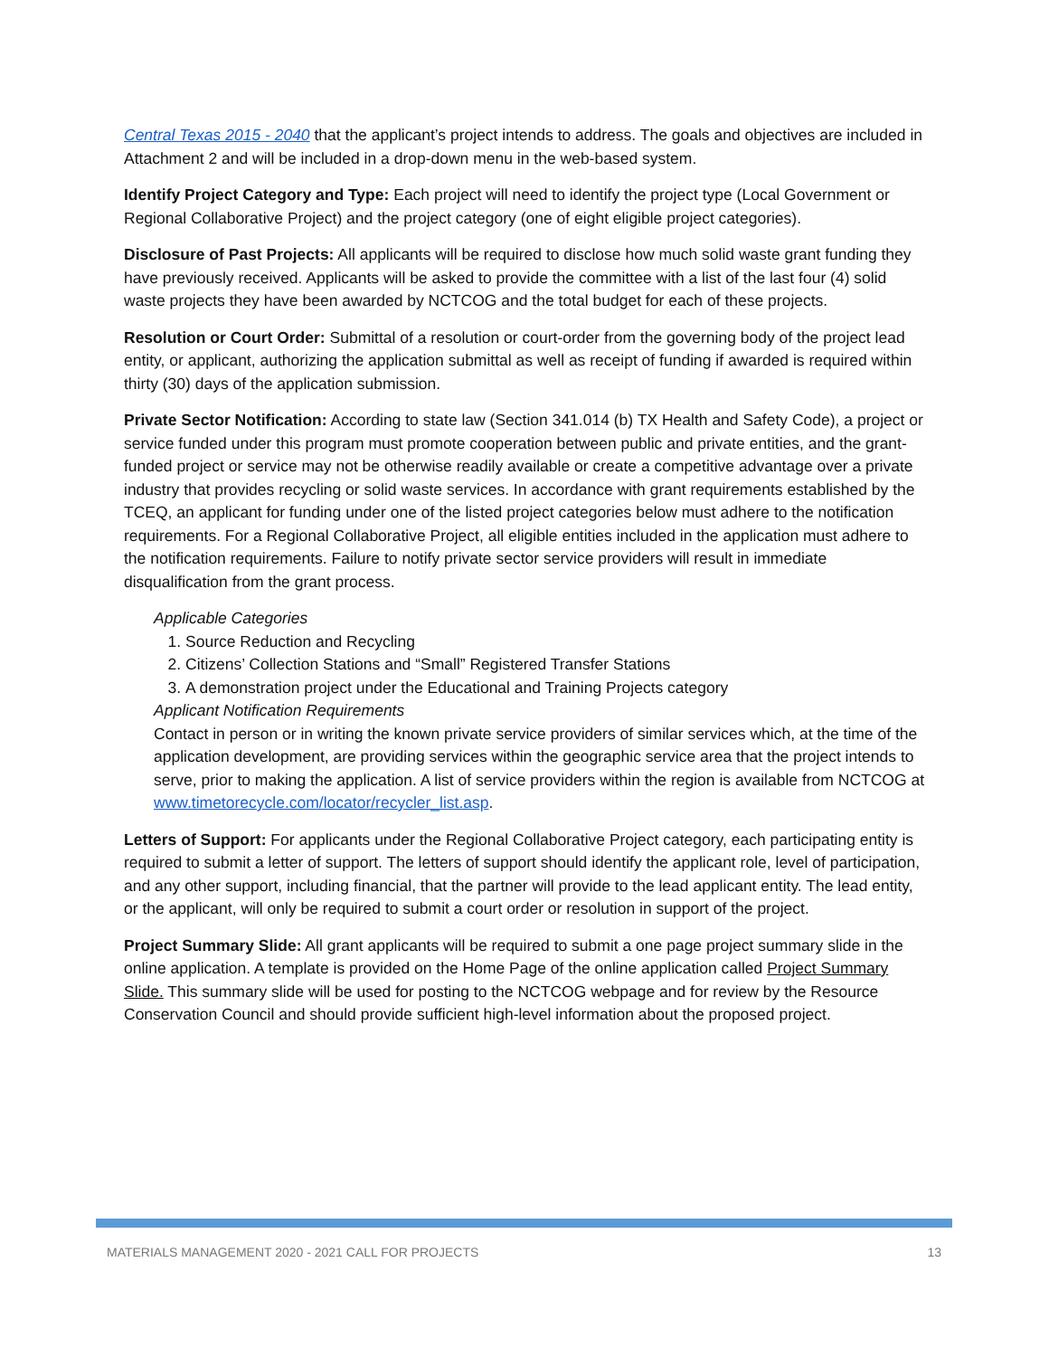Central Texas 2015 - 2040 that the applicant’s project intends to address. The goals and objectives are included in Attachment 2 and will be included in a drop-down menu in the web-based system.
Identify Project Category and Type: Each project will need to identify the project type (Local Government or Regional Collaborative Project) and the project category (one of eight eligible project categories).
Disclosure of Past Projects: All applicants will be required to disclose how much solid waste grant funding they have previously received. Applicants will be asked to provide the committee with a list of the last four (4) solid waste projects they have been awarded by NCTCOG and the total budget for each of these projects.
Resolution or Court Order: Submittal of a resolution or court-order from the governing body of the project lead entity, or applicant, authorizing the application submittal as well as receipt of funding if awarded is required within thirty (30) days of the application submission.
Private Sector Notification: According to state law (Section 341.014 (b) TX Health and Safety Code), a project or service funded under this program must promote cooperation between public and private entities, and the grant-funded project or service may not be otherwise readily available or create a competitive advantage over a private industry that provides recycling or solid waste services. In accordance with grant requirements established by the TCEQ, an applicant for funding under one of the listed project categories below must adhere to the notification requirements. For a Regional Collaborative Project, all eligible entities included in the application must adhere to the notification requirements. Failure to notify private sector service providers will result in immediate disqualification from the grant process.
Applicable Categories
1. Source Reduction and Recycling
2. Citizens’ Collection Stations and “Small” Registered Transfer Stations
3. A demonstration project under the Educational and Training Projects category
Applicant Notification Requirements
Contact in person or in writing the known private service providers of similar services which, at the time of the application development, are providing services within the geographic service area that the project intends to serve, prior to making the application. A list of service providers within the region is available from NCTCOG at www.timetorecycle.com/locator/recycler_list.asp.
Letters of Support: For applicants under the Regional Collaborative Project category, each participating entity is required to submit a letter of support. The letters of support should identify the applicant role, level of participation, and any other support, including financial, that the partner will provide to the lead applicant entity. The lead entity, or the applicant, will only be required to submit a court order or resolution in support of the project.
Project Summary Slide: All grant applicants will be required to submit a one page project summary slide in the online application. A template is provided on the Home Page of the online application called Project Summary Slide. This summary slide will be used for posting to the NCTCOG webpage and for review by the Resource Conservation Council and should provide sufficient high-level information about the proposed project.
MATERIALS MANAGEMENT 2020 - 2021 CALL FOR PROJECTS 13